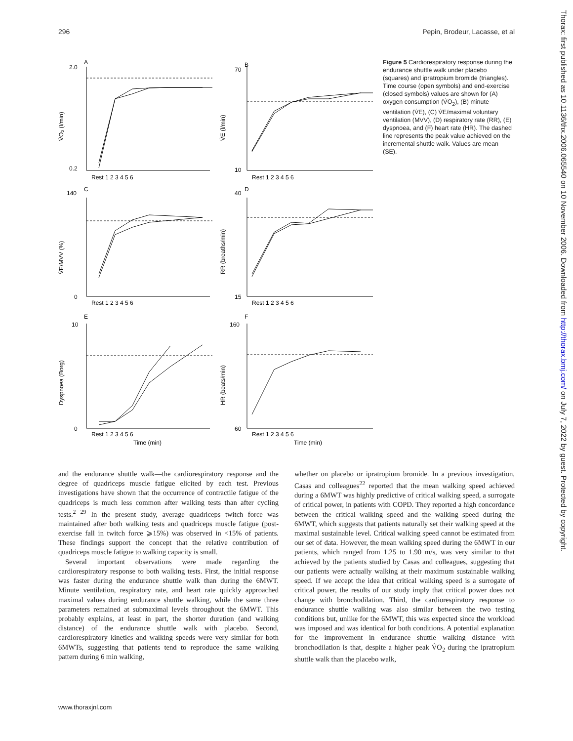296 Pepin, Brodeur, Lacasse, et al
2.0
0.2
70
10
140
0
40
15
10
0
160
60
A
B
C
D
E
F
V̇O₂ (l/min)
V̇E (l/min)
V̇E/MVV (%)
RR (breaths/min)
Dyspnoea (Borg)
HR (beats/min)
Rest 1 2 3 4 5 6
Rest 1 2 3 4 5 6
Rest 1 2 3 4 5 6
Rest 1 2 3 4 5 6
Rest 1 2 3 4 5 6
Rest 1 2 3 4 5 6
Time (min)
Time (min)
Figure 5 Cardiorespiratory response during the endurance shuttle walk under placebo (squares) and ipratropium bromide (triangles). Time course (open symbols) and end-exercise (closed symbols) values are shown for (A) oxygen consumption (V̇O<sub>2</sub>), (B) minute ventilation (V̇E), (C) V̇E/maximal voluntary ventilation (MVV), (D) respiratory rate (RR), (E) dyspnoea, and (F) heart rate (HR). The dashed line represents the peak value achieved on the incremental shuttle walk. Values are mean (SE).
and the endurance shuttle walk—the cardiorespiratory response and the degree of quadriceps muscle fatigue elicited by each test. Previous investigations have shown that the occurrence of contractile fatigue of the quadriceps is much less common after walking tests than after cycling tests.<sup>2 29</sup> In the present study, average quadriceps twitch force was maintained after both walking tests and quadriceps muscle fatigue (post-exercise fall in twitch force ⩾15%) was observed in <15% of patients. These findings support the concept that the relative contribution of quadriceps muscle fatigue to walking capacity is small.
Several important observations were made regarding the cardiorespiratory response to both walking tests. First, the initial response was faster during the endurance shuttle walk than during the 6MWT. Minute ventilation, respiratory rate, and heart rate quickly approached maximal values during endurance shuttle walking, while the same three parameters remained at submaximal levels throughout the 6MWT. This probably explains, at least in part, the shorter duration (and walking distance) of the endurance shuttle walk with placebo. Second, cardiorespiratory kinetics and walking speeds were very similar for both 6MWTs, suggesting that patients tend to reproduce the same walking pattern during 6 min walking,
whether on placebo or ipratropium bromide. In a previous investigation, Casas and colleagues<sup>22</sup> reported that the mean walking speed achieved during a 6MWT was highly predictive of critical walking speed, a surrogate of critical power, in patients with COPD. They reported a high concordance between the critical walking speed and the walking speed during the 6MWT, which suggests that patients naturally set their walking speed at the maximal sustainable level. Critical walking speed cannot be estimated from our set of data. However, the mean walking speed during the 6MWT in our patients, which ranged from 1.25 to 1.90 m/s, was very similar to that achieved by the patients studied by Casas and colleagues, suggesting that our patients were actually walking at their maximum sustainable walking speed. If we accept the idea that critical walking speed is a surrogate of critical power, the results of our study imply that critical power does not change with bronchodilation. Third, the cardiorespiratory response to endurance shuttle walking was also similar between the two testing conditions but, unlike for the 6MWT, this was expected since the workload was imposed and was identical for both conditions. A potential explanation for the improvement in endurance shuttle walking distance with bronchodilation is that, despite a higher peak V̇O<sub>2</sub> during the ipratropium shuttle walk than the placebo walk,
www.thoraxjnl.com
Thorax: first published as 10.1136/thx.2006.065540 on 10 November 2006. Downloaded from http://thorax.bmj.com/ on July 7, 2022 by guest. Protected by copyright.